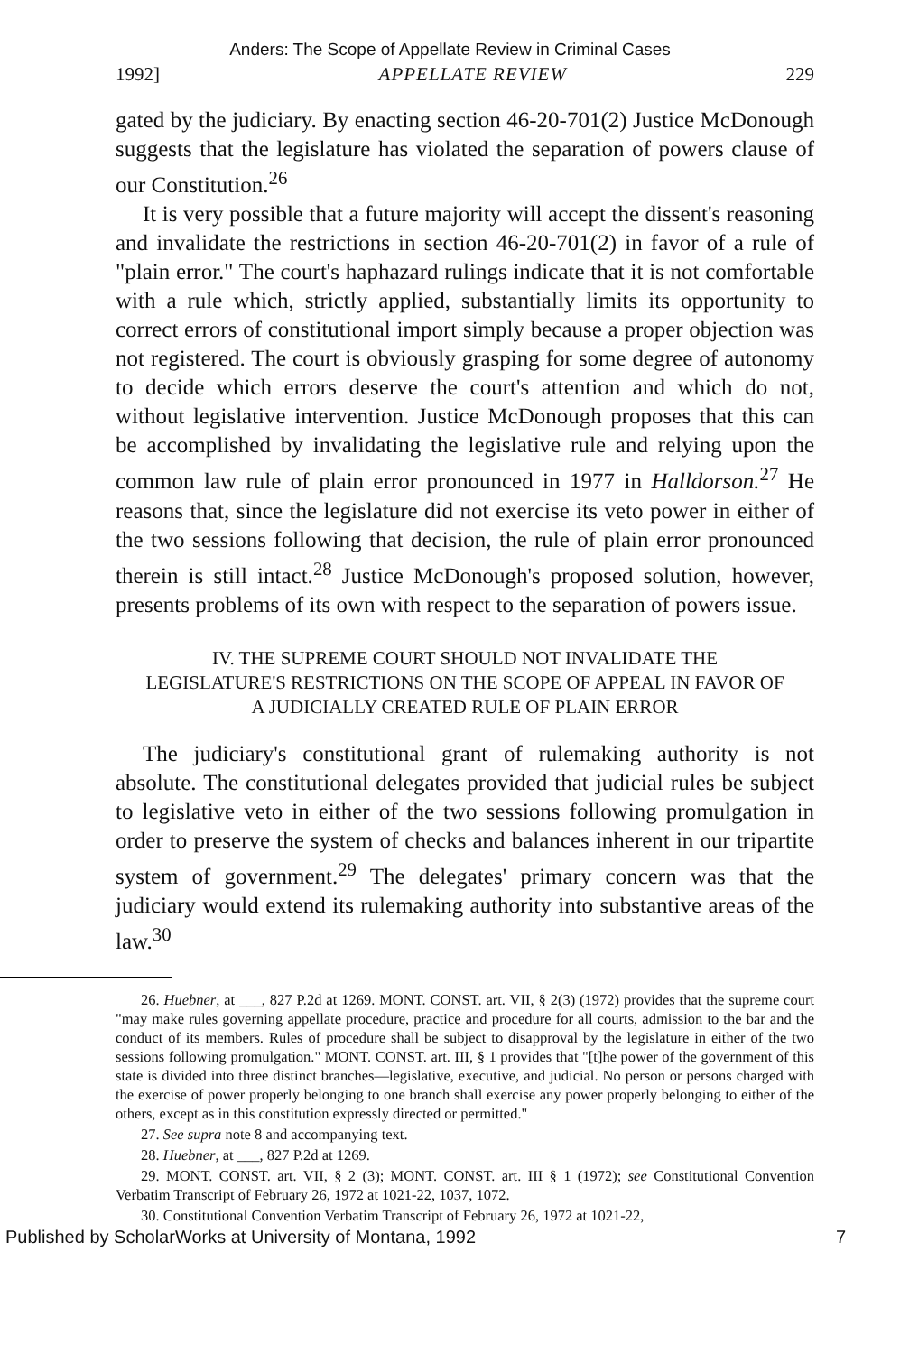Anders: The Scope of Appellate Review in Criminal Cases
1992] APPELLATE REVIEW 229
gated by the judiciary. By enacting section 46-20-701(2) Justice McDonough suggests that the legislature has violated the separation of powers clause of our Constitution.<sup>26</sup>
It is very possible that a future majority will accept the dissent's reasoning and invalidate the restrictions in section 46-20-701(2) in favor of a rule of "plain error." The court's haphazard rulings indicate that it is not comfortable with a rule which, strictly applied, substantially limits its opportunity to correct errors of constitutional import simply because a proper objection was not registered. The court is obviously grasping for some degree of autonomy to decide which errors deserve the court's attention and which do not, without legislative intervention. Justice McDonough proposes that this can be accomplished by invalidating the legislative rule and relying upon the common law rule of plain error pronounced in 1977 in Halldorson.<sup>27</sup> He reasons that, since the legislature did not exercise its veto power in either of the two sessions following that decision, the rule of plain error pronounced therein is still intact.<sup>28</sup> Justice McDonough's proposed solution, however, presents problems of its own with respect to the separation of powers issue.
IV. THE SUPREME COURT SHOULD NOT INVALIDATE THE LEGISLATURE'S RESTRICTIONS ON THE SCOPE OF APPEAL IN FAVOR OF A JUDICIALLY CREATED RULE OF PLAIN ERROR
The judiciary's constitutional grant of rulemaking authority is not absolute. The constitutional delegates provided that judicial rules be subject to legislative veto in either of the two sessions following promulgation in order to preserve the system of checks and balances inherent in our tripartite system of government.<sup>29</sup> The delegates' primary concern was that the judiciary would extend its rulemaking authority into substantive areas of the law.<sup>30</sup>
26. Huebner, at ___, 827 P.2d at 1269. MONT. CONST. art. VII, § 2(3) (1972) provides that the supreme court "may make rules governing appellate procedure, practice and procedure for all courts, admission to the bar and the conduct of its members. Rules of procedure shall be subject to disapproval by the legislature in either of the two sessions following promulgation." MONT. CONST. art. III, § 1 provides that "[t]he power of the government of this state is divided into three distinct branches—legislative, executive, and judicial. No person or persons charged with the exercise of power properly belonging to one branch shall exercise any power properly belonging to either of the others, except as in this constitution expressly directed or permitted."
27. See supra note 8 and accompanying text.
28. Huebner, at ___, 827 P.2d at 1269.
29. MONT. CONST. art. VII, § 2 (3); MONT. CONST. art. III § 1 (1972); see Constitutional Convention Verbatim Transcript of February 26, 1972 at 1021-22, 1037, 1072.
30. Constitutional Convention Verbatim Transcript of February 26, 1972 at 1021-22,
Published by ScholarWorks at University of Montana, 1992 7